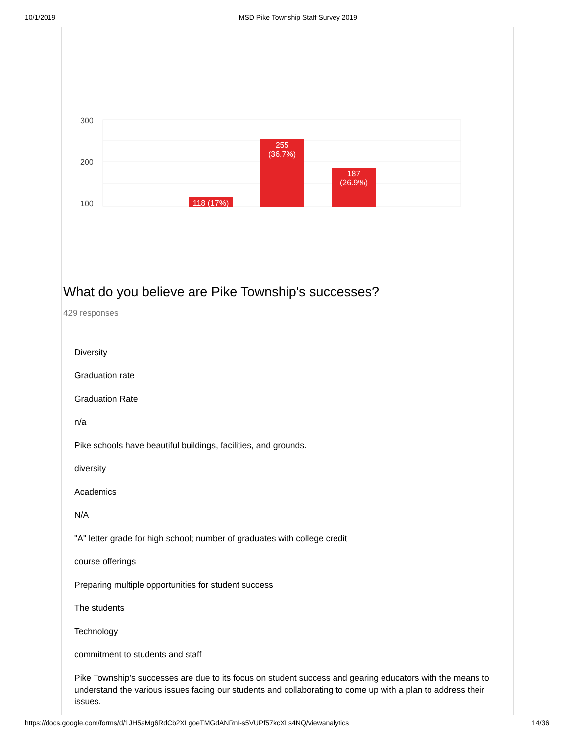10/1/2019 MSD Pike Township Staff Survey 2019
300
200
100
118 (17%)
255
(36.7%)
187
(26.9%)
What do you believe are Pike Township's successes?
429 responses
Diversity
Graduation rate
Graduation Rate
n/a
Pike schools have beautiful buildings, facilities, and grounds.
diversity
Academics
N/A
"A" letter grade for high school; number of graduates with college credit
course offerings
Preparing multiple opportunities for student success
The students
Technology
commitment to students and staff
Pike Township's successes are due to its focus on student success and gearing educators with the means to understand the various issues facing our students and collaborating to come up with a plan to address their issues.
https://docs.google.com/forms/d/1JH5aMg6RdCb2XLgoeTMGdANRnI-s5VUPf57kcXLs4NQ/viewanalytics 14/36